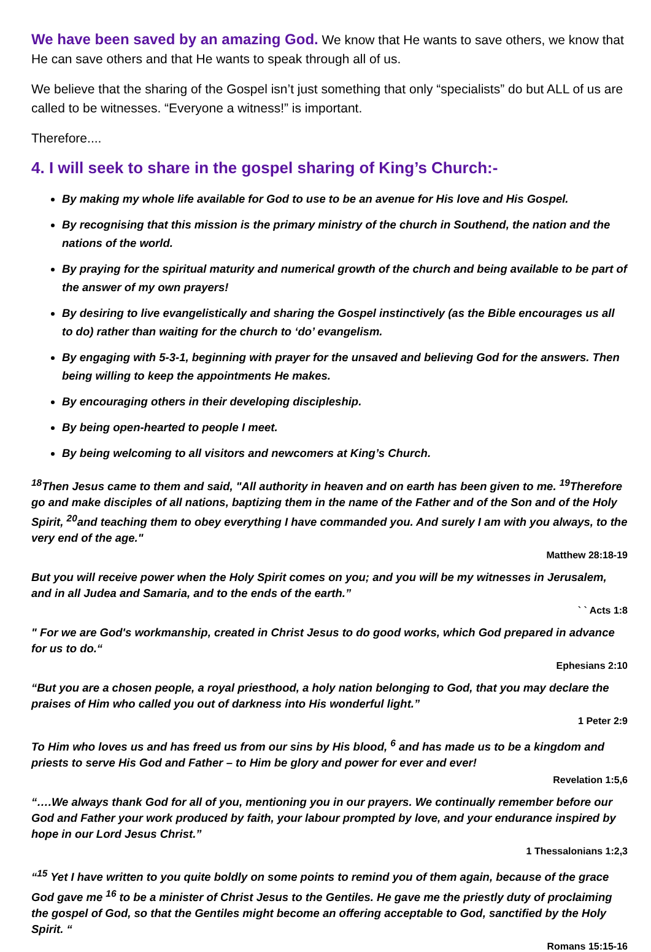We have been saved by an amazing God. We know that He wants to save others, we know that He can save others and that He wants to speak through all of us.
We believe that the sharing of the Gospel isn’t just something that only “specialists” do but ALL of us are called to be witnesses. “Everyone a witness!” is important.
Therefore....
4. I will seek to share in the gospel sharing of King’s Church:-
By making my whole life available for God to use to be an avenue for His love and His Gospel.
By recognising that this mission is the primary ministry of the church in Southend, the nation and the nations of the world.
By praying for the spiritual maturity and numerical growth of the church and being available to be part of the answer of my own prayers!
By desiring to live evangelistically and sharing the Gospel instinctively (as the Bible encourages us all to do) rather than waiting for the church to ‘do’ evangelism.
By engaging with 5-3-1, beginning with prayer for the unsaved and believing God for the answers. Then being willing to keep the appointments He makes.
By encouraging others in their developing discipleship.
By being open-hearted to people I meet.
By being welcoming to all visitors and newcomers at King’s Church.
<sup>18</sup> Then Jesus came to them and said, "All authority in heaven and on earth has been given to me. <sup>19</sup>Therefore go and make disciples of all nations, baptizing them in the name of the Father and of the Son and of the Holy Spirit, <sup>20</sup>and teaching them to obey everything I have commanded you. And surely I am with you always, to the very end of the age."
Matthew 28:18-19
But you will receive power when the Holy Spirit comes on you; and you will be my witnesses in Jerusalem, and in all Judea and Samaria, and to the ends of the earth.”
` ` Acts 1:8
" For we are God's workmanship, created in Christ Jesus to do good works, which God prepared in advance for us to do.“
Ephesians 2:10
“But you are a chosen people, a royal priesthood, a holy nation belonging to God, that you may declare the praises of Him who called you out of darkness into His wonderful light.”
1 Peter 2:9
To Him who loves us and has freed us from our sins by His blood, <sup>6</sup> and has made us to be a kingdom and priests to serve His God and Father – to Him be glory and power for ever and ever!
Revelation 1:5,6
“….We always thank God for all of you, mentioning you in our prayers. We continually remember before our God and Father your work produced by faith, your labour prompted by love, and your endurance inspired by hope in our Lord Jesus Christ.”
1 Thessalonians 1:2,3
“<sup>15</sup> Yet I have written to you quite boldly on some points to remind you of them again, because of the grace God gave me <sup>16</sup> to be a minister of Christ Jesus to the Gentiles. He gave me the priestly duty of proclaiming the gospel of God, so that the Gentiles might become an offering acceptable to God, sanctified by the Holy Spirit. “
Romans 15:15-16